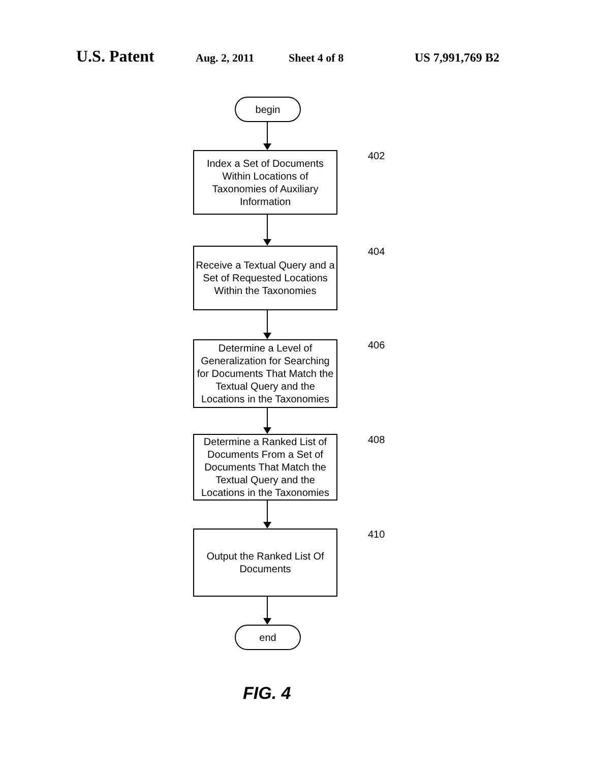U.S. Patent
Aug. 2, 2011 Sheet 4 of 8 US 7,991,769 B2
begin
Index a Set of Documents Within Locations of Taxonomies of Auxiliary Information
402
Receive a Textual Query and a Set of Requested Locations Within the Taxonomies
404
Determine a Level of Generalization for Searching for Documents That Match the Textual Query and the Locations in the Taxonomies
406
Determine a Ranked List of Documents From a Set of Documents That Match the Textual Query and the Locations in the Taxonomies
408
Output the Ranked List Of Documents
410
end
FIG. 4